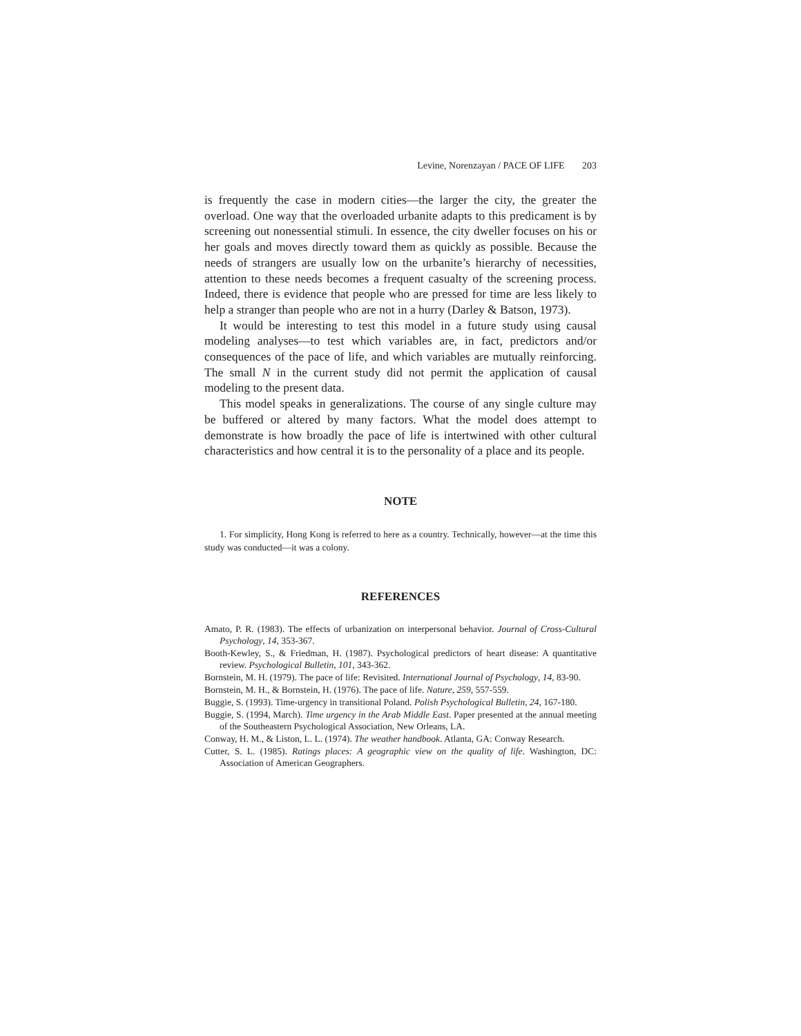Levine, Norenzayan / PACE OF LIFE 203
is frequently the case in modern cities—the larger the city, the greater the overload. One way that the overloaded urbanite adapts to this predicament is by screening out nonessential stimuli. In essence, the city dweller focuses on his or her goals and moves directly toward them as quickly as possible. Because the needs of strangers are usually low on the urbanite’s hierarchy of necessities, attention to these needs becomes a frequent casualty of the screening process. Indeed, there is evidence that people who are pressed for time are less likely to help a stranger than people who are not in a hurry (Darley & Batson, 1973).
It would be interesting to test this model in a future study using causal modeling analyses—to test which variables are, in fact, predictors and/or consequences of the pace of life, and which variables are mutually reinforcing. The small N in the current study did not permit the application of causal modeling to the present data.
This model speaks in generalizations. The course of any single culture may be buffered or altered by many factors. What the model does attempt to demonstrate is how broadly the pace of life is intertwined with other cultural characteristics and how central it is to the personality of a place and its people.
NOTE
1. For simplicity, Hong Kong is referred to here as a country. Technically, however—at the time this study was conducted—it was a colony.
REFERENCES
Amato, P. R. (1983). The effects of urbanization on interpersonal behavior. Journal of Cross-Cultural Psychology, 14, 353-367.
Booth-Kewley, S., & Friedman, H. (1987). Psychological predictors of heart disease: A quantitative review. Psychological Bulletin, 101, 343-362.
Bornstein, M. H. (1979). The pace of life: Revisited. International Journal of Psychology, 14, 83-90.
Bornstein, M. H., & Bornstein, H. (1976). The pace of life. Nature, 259, 557-559.
Buggie, S. (1993). Time-urgency in transitional Poland. Polish Psychological Bulletin, 24, 167-180.
Buggie, S. (1994, March). Time urgency in the Arab Middle East. Paper presented at the annual meeting of the Southeastern Psychological Association, New Orleans, LA.
Conway, H. M., & Liston, L. L. (1974). The weather handbook. Atlanta, GA: Conway Research.
Cutter, S. L. (1985). Ratings places: A geographic view on the quality of life. Washington, DC: Association of American Geographers.